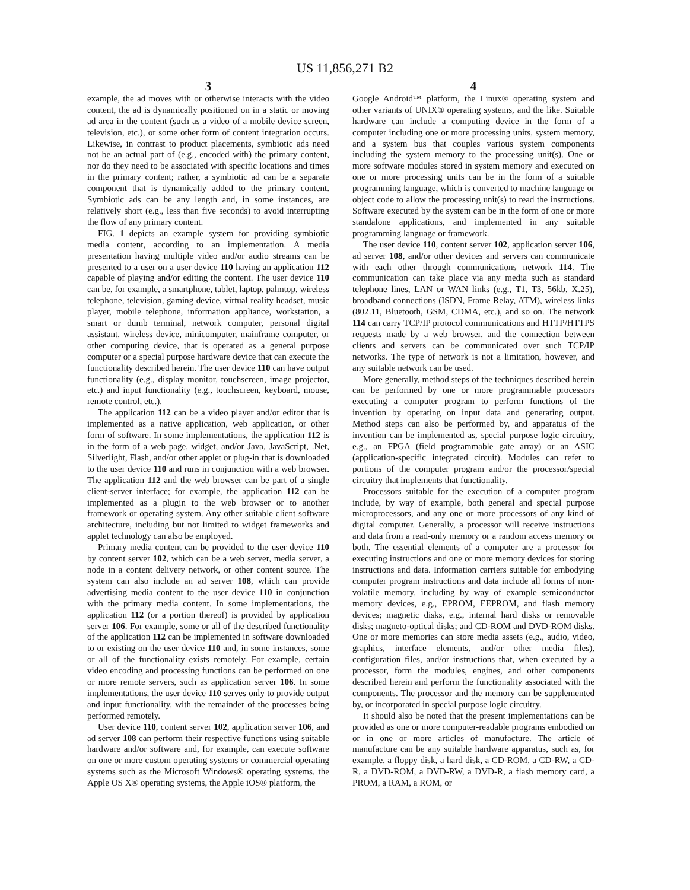US 11,856,271 B2
3
example, the ad moves with or otherwise interacts with the video content, the ad is dynamically positioned on in a static or moving ad area in the content (such as a video of a mobile device screen, television, etc.), or some other form of content integration occurs. Likewise, in contrast to product placements, symbiotic ads need not be an actual part of (e.g., encoded with) the primary content, nor do they need to be associated with specific locations and times in the primary content; rather, a symbiotic ad can be a separate component that is dynamically added to the primary content. Symbiotic ads can be any length and, in some instances, are relatively short (e.g., less than five seconds) to avoid interrupting the flow of any primary content.
FIG. 1 depicts an example system for providing symbiotic media content, according to an implementation. A media presentation having multiple video and/or audio streams can be presented to a user on a user device 110 having an application 112 capable of playing and/or editing the content. The user device 110 can be, for example, a smartphone, tablet, laptop, palmtop, wireless telephone, television, gaming device, virtual reality headset, music player, mobile telephone, information appliance, workstation, a smart or dumb terminal, network computer, personal digital assistant, wireless device, minicomputer, mainframe computer, or other computing device, that is operated as a general purpose computer or a special purpose hardware device that can execute the functionality described herein. The user device 110 can have output functionality (e.g., display monitor, touchscreen, image projector, etc.) and input functionality (e.g., touchscreen, keyboard, mouse, remote control, etc.).
The application 112 can be a video player and/or editor that is implemented as a native application, web application, or other form of software. In some implementations, the application 112 is in the form of a web page, widget, and/or Java, JavaScript, .Net, Silverlight, Flash, and/or other applet or plug-in that is downloaded to the user device 110 and runs in conjunction with a web browser. The application 112 and the web browser can be part of a single client-server interface; for example, the application 112 can be implemented as a plugin to the web browser or to another framework or operating system. Any other suitable client software architecture, including but not limited to widget frameworks and applet technology can also be employed.
Primary media content can be provided to the user device 110 by content server 102, which can be a web server, media server, a node in a content delivery network, or other content source. The system can also include an ad server 108, which can provide advertising media content to the user device 110 in conjunction with the primary media content. In some implementations, the application 112 (or a portion thereof) is provided by application server 106. For example, some or all of the described functionality of the application 112 can be implemented in software downloaded to or existing on the user device 110 and, in some instances, some or all of the functionality exists remotely. For example, certain video encoding and processing functions can be performed on one or more remote servers, such as application server 106. In some implementations, the user device 110 serves only to provide output and input functionality, with the remainder of the processes being performed remotely.
User device 110, content server 102, application server 106, and ad server 108 can perform their respective functions using suitable hardware and/or software and, for example, can execute software on one or more custom operating systems or commercial operating systems such as the Microsoft Windows® operating systems, the Apple OS X® operating systems, the Apple iOS® platform, the
4
Google Android™ platform, the Linux® operating system and other variants of UNIX® operating systems, and the like. Suitable hardware can include a computing device in the form of a computer including one or more processing units, system memory, and a system bus that couples various system components including the system memory to the processing unit(s). One or more software modules stored in system memory and executed on one or more processing units can be in the form of a suitable programming language, which is converted to machine language or object code to allow the processing unit(s) to read the instructions. Software executed by the system can be in the form of one or more standalone applications, and implemented in any suitable programming language or framework.
The user device 110, content server 102, application server 106, ad server 108, and/or other devices and servers can communicate with each other through communications network 114. The communication can take place via any media such as standard telephone lines, LAN or WAN links (e.g., T1, T3, 56kb, X.25), broadband connections (ISDN, Frame Relay, ATM), wireless links (802.11, Bluetooth, GSM, CDMA, etc.), and so on. The network 114 can carry TCP/IP protocol communications and HTTP/HTTPS requests made by a web browser, and the connection between clients and servers can be communicated over such TCP/IP networks. The type of network is not a limitation, however, and any suitable network can be used.
More generally, method steps of the techniques described herein can be performed by one or more programmable processors executing a computer program to perform functions of the invention by operating on input data and generating output. Method steps can also be performed by, and apparatus of the invention can be implemented as, special purpose logic circuitry, e.g., an FPGA (field programmable gate array) or an ASIC (application-specific integrated circuit). Modules can refer to portions of the computer program and/or the processor/special circuitry that implements that functionality.
Processors suitable for the execution of a computer program include, by way of example, both general and special purpose microprocessors, and any one or more processors of any kind of digital computer. Generally, a processor will receive instructions and data from a read-only memory or a random access memory or both. The essential elements of a computer are a processor for executing instructions and one or more memory devices for storing instructions and data. Information carriers suitable for embodying computer program instructions and data include all forms of non-volatile memory, including by way of example semiconductor memory devices, e.g., EPROM, EEPROM, and flash memory devices; magnetic disks, e.g., internal hard disks or removable disks; magneto-optical disks; and CD-ROM and DVD-ROM disks. One or more memories can store media assets (e.g., audio, video, graphics, interface elements, and/or other media files), configuration files, and/or instructions that, when executed by a processor, form the modules, engines, and other components described herein and perform the functionality associated with the components. The processor and the memory can be supplemented by, or incorporated in special purpose logic circuitry.
It should also be noted that the present implementations can be provided as one or more computer-readable programs embodied on or in one or more articles of manufacture. The article of manufacture can be any suitable hardware apparatus, such as, for example, a floppy disk, a hard disk, a CD-ROM, a CD-RW, a CD-R, a DVD-ROM, a DVD-RW, a DVD-R, a flash memory card, a PROM, a RAM, a ROM, or